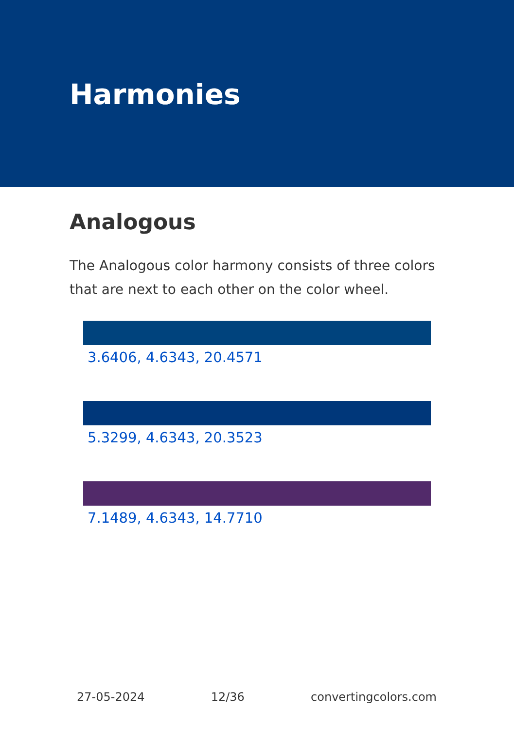Harmonies
Analogous
The Analogous color harmony consists of three colors that are next to each other on the color wheel.
3.6406, 4.6343, 20.4571
5.3299, 4.6343, 20.3523
7.1489, 4.6343, 14.7710
27-05-2024 12/36 convertingcolors.com